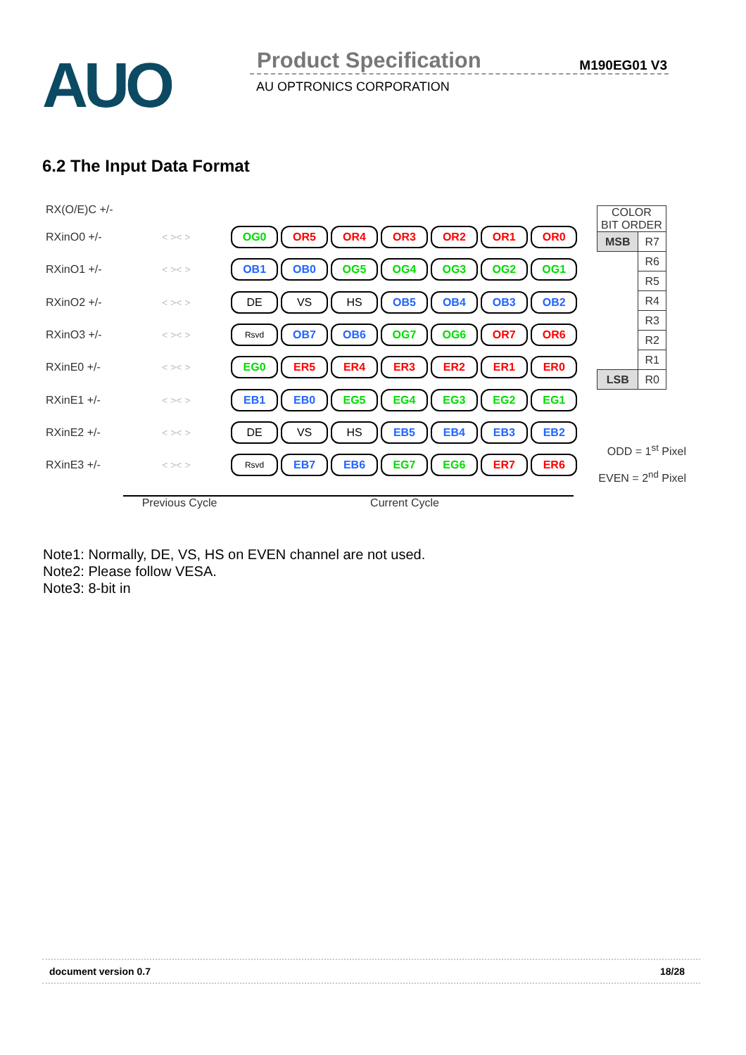AUO Product Specification M190EG01 V3
AU OPTRONICS CORPORATION
6.2 The Input Data Format
RX(O/E)C +/-
RXinO0 +/- < >< >
OG0 OR5 OR4 OR3 OR2 OR1 OR0
RXinO1 +/- < >< >
OB1 OB0 OG5 OG4 OG3 OG2 OG1
RXinO2 +/- < >< >
DE VS HS OB5 OB4 OB3 OB2
RXinO3 +/- < >< >
Rsvd
OB7 OB6 OG7 OG6 OR7 OR6
RXinE0 +/- < >< >
EG0 ER5 ER4 ER3 ER2 ER1 ER0
RXinE1 +/- < >< >
EB1 EB0 EG5 EG4 EG3 EG2 EG1
RXinE2 +/- < >< >
DE VS HS EB5 EB4 EB3 EB2
RXinE3 +/- < >< >
Rsvd
EB7 EB6 EG7 EG6 ER7 ER6
Previous Cycle Current Cycle
| COLOR BIT ORDER | |
| MSB | R7 |
| | R6 |
| | R5 |
| | R4 |
| | R3 |
| | R2 |
| | R1 |
| LSB | R0 |
ODD = 1<sup>st</sup> Pixel
EVEN = 2<sup>nd</sup> Pixel
Note1: Normally, DE, VS, HS on EVEN channel are not used.
Note2: Please follow VESA.
Note3: 8-bit in
document version 0.7 18/28